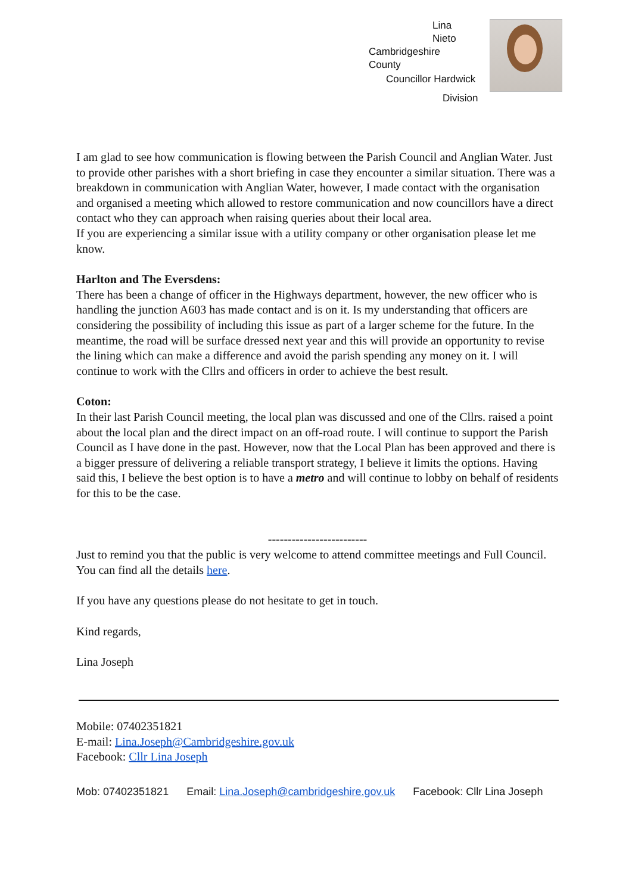Lina
Nieto
Cambridgeshire
County
Councillor Hardwick
Division
I am glad to see how communication is flowing between the Parish Council and Anglian Water. Just to provide other parishes with a short briefing in case they encounter a similar situation. There was a breakdown in communication with Anglian Water, however, I made contact with the organisation and organised a meeting which allowed to restore communication and now councillors have a direct contact who they can approach when raising queries about their local area.
If you are experiencing a similar issue with a utility company or other organisation please let me know.
Harlton and The Eversdens:
There has been a change of officer in the Highways department, however, the new officer who is handling the junction A603 has made contact and is on it. Is my understanding that officers are considering the possibility of including this issue as part of a larger scheme for the future. In the meantime, the road will be surface dressed next year and this will provide an opportunity to revise the lining which can make a difference and avoid the parish spending any money on it. I will continue to work with the Cllrs and officers in order to achieve the best result.
Coton:
In their last Parish Council meeting, the local plan was discussed and one of the Cllrs. raised a point about the local plan and the direct impact on an off-road route. I will continue to support the Parish Council as I have done in the past. However, now that the Local Plan has been approved and there is a bigger pressure of delivering a reliable transport strategy, I believe it limits the options. Having said this, I believe the best option is to have a metro and will continue to lobby on behalf of residents for this to be the case.
-------------------------
Just to remind you that the public is very welcome to attend committee meetings and Full Council. You can find all the details here.
If you have any questions please do not hesitate to get in touch.
Kind regards,
Lina Joseph
Mobile: 07402351821
E-mail: Lina.Joseph@Cambridgeshire.gov.uk
Facebook: Cllr Lina Joseph
Mob: 07402351821 Email: Lina.Joseph@cambridgeshire.gov.uk Facebook: Cllr Lina Joseph